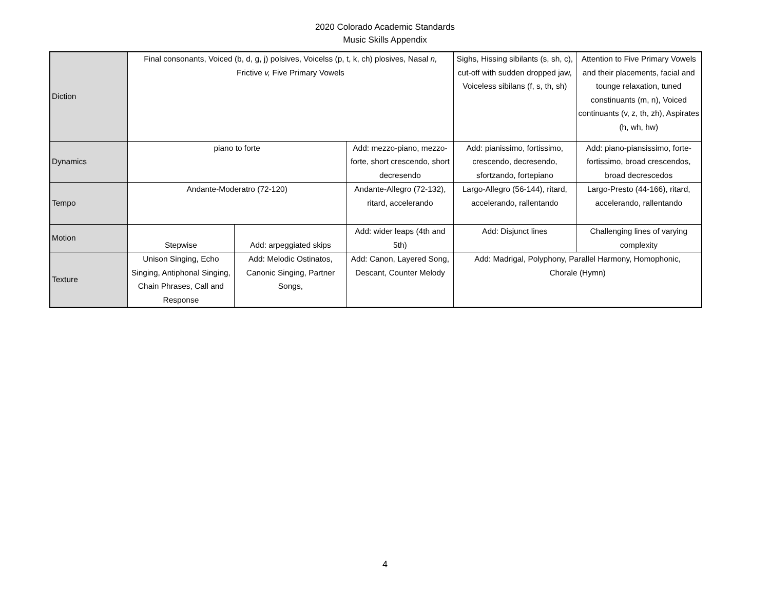2020 Colorado Academic Standards
Music Skills Appendix
| Diction | Final consonants, Voiced (b, d, g, j) polsives, Voicelss (p, t, k, ch) plosives, Nasal n, Frictive v, Five Primary Vowels | | | Sighs, Hissing sibilants (s, sh, c), cut-off with sudden dropped jaw, Voiceless sibilans (f, s, th, sh) | Attention to Five Primary Vowels and their placements, facial and tounge relaxation, tuned constinuants (m, n), Voiced continuants (v, z, th, zh), Aspirates (h, wh, hw) |
| Dynamics | piano to forte | | Add: mezzo-piano, mezzo-forte, short crescendo, short decresendo | Add: pianissimo, fortissimo, crescendo, decresendo, sfortzando, fortepiano | Add: piano-piansissimo, forte-fortissimo, broad crescendos, broad decrescedos |
| Tempo | Andante-Moderatro (72-120) | | Andante-Allegro (72-132), ritard, accelerando | Largo-Allegro (56-144), ritard, accelerando, rallentando | Largo-Presto (44-166), ritard, accelerando, rallentando |
| Motion | Stepwise | Add: arpeggiated skips | Add: wider leaps (4th and 5th) | Add: Disjunct lines | Challenging lines of varying complexity |
| Texture | Unison Singing, Echo Singing, Antiphonal Singing, Chain Phrases, Call and Response | Add: Melodic Ostinatos, Canonic Singing, Partner Songs, | Add: Canon, Layered Song, Descant, Counter Melody | Add: Madrigal, Polyphony, Parallel Harmony, Homophonic, Chorale (Hymn) | |
4